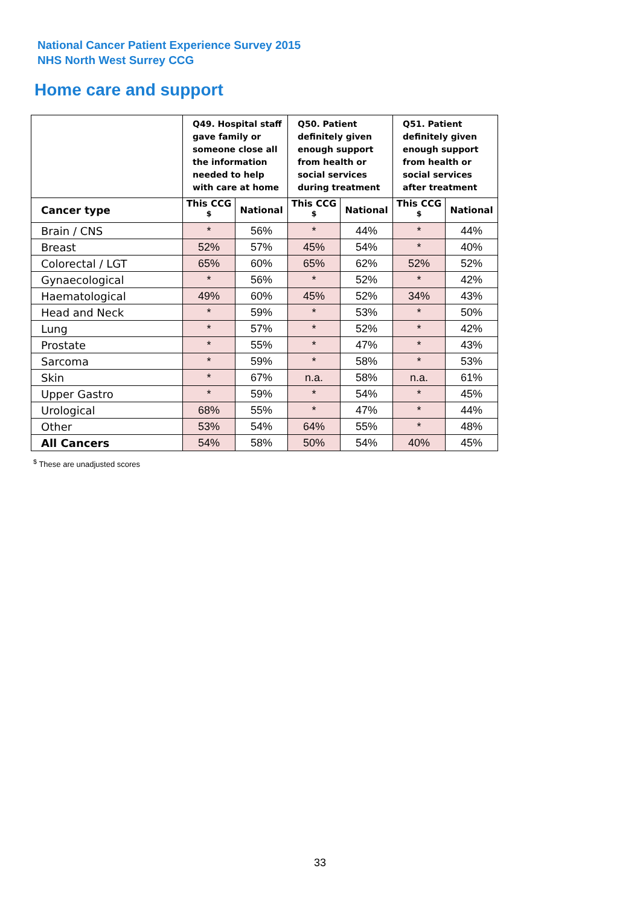National Cancer Patient Experience Survey 2015
NHS North West Surrey CCG
Home care and support
| | Q49. Hospital staff gave family or someone close all the information needed to help with care at home | | Q50. Patient definitely given enough support from health or social services during treatment | | Q51. Patient definitely given enough support from health or social services after treatment | |
| --- | --- | --- | --- | --- | --- | --- |
| Cancer type | This CCG <sup>$</sup> | National | This CCG <sup>$</sup> | National | This CCG <sup>$</sup> | National |
| Brain / CNS | * | 56% | * | 44% | * | 44% |
| Breast | 52% | 57% | 45% | 54% | * | 40% |
| Colorectal / LGT | 65% | 60% | 65% | 62% | 52% | 52% |
| Gynaecological | * | 56% | * | 52% | * | 42% |
| Haematological | 49% | 60% | 45% | 52% | 34% | 43% |
| Head and Neck | * | 59% | * | 53% | * | 50% |
| Lung | * | 57% | * | 52% | * | 42% |
| Prostate | * | 55% | * | 47% | * | 43% |
| Sarcoma | * | 59% | * | 58% | * | 53% |
| Skin | * | 67% | n.a. | 58% | n.a. | 61% |
| Upper Gastro | * | 59% | * | 54% | * | 45% |
| Urological | 68% | 55% | * | 47% | * | 44% |
| Other | 53% | 54% | 64% | 55% | * | 48% |
| All Cancers | 54% | 58% | 50% | 54% | 40% | 45% |
<sup>$</sup> These are unadjusted scores
33